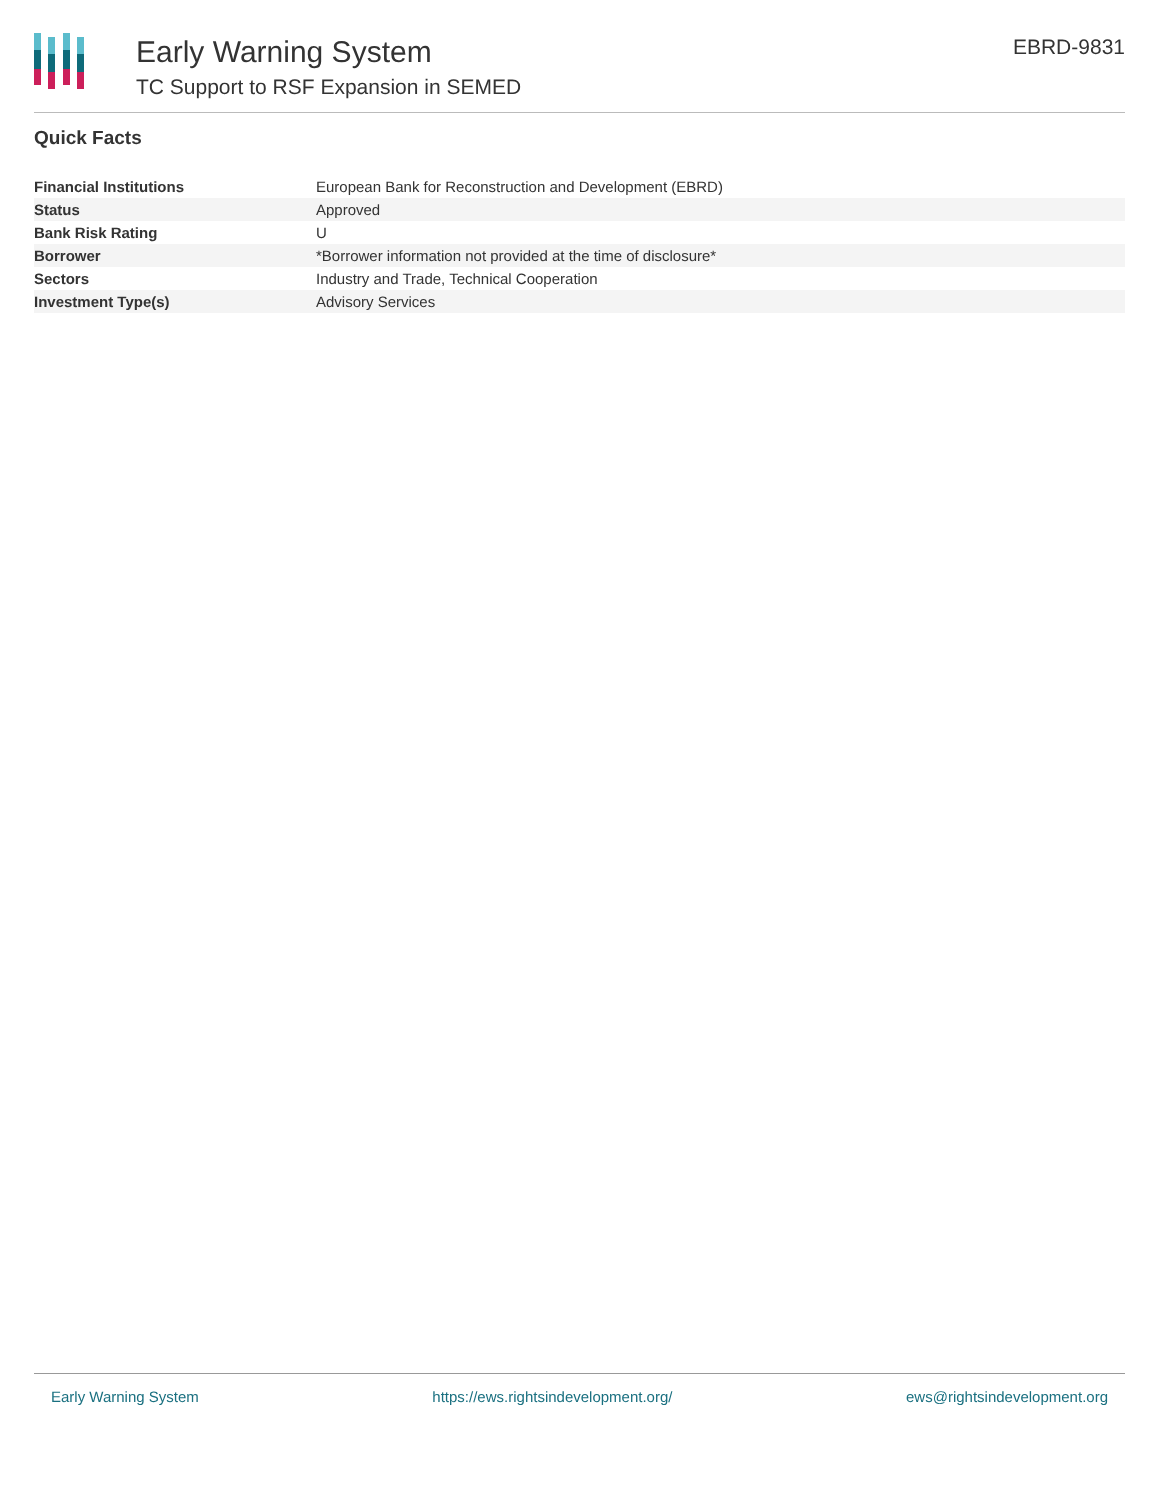Early Warning System
TC Support to RSF Expansion in SEMED
EBRD-9831
Quick Facts
| Financial Institutions | European Bank for Reconstruction and Development (EBRD) |
| Status | Approved |
| Bank Risk Rating | U |
| Borrower | *Borrower information not provided at the time of disclosure* |
| Sectors | Industry and Trade, Technical Cooperation |
| Investment Type(s) | Advisory Services |
Early Warning System https://ews.rightsindevelopment.org/ ews@rightsindevelopment.org